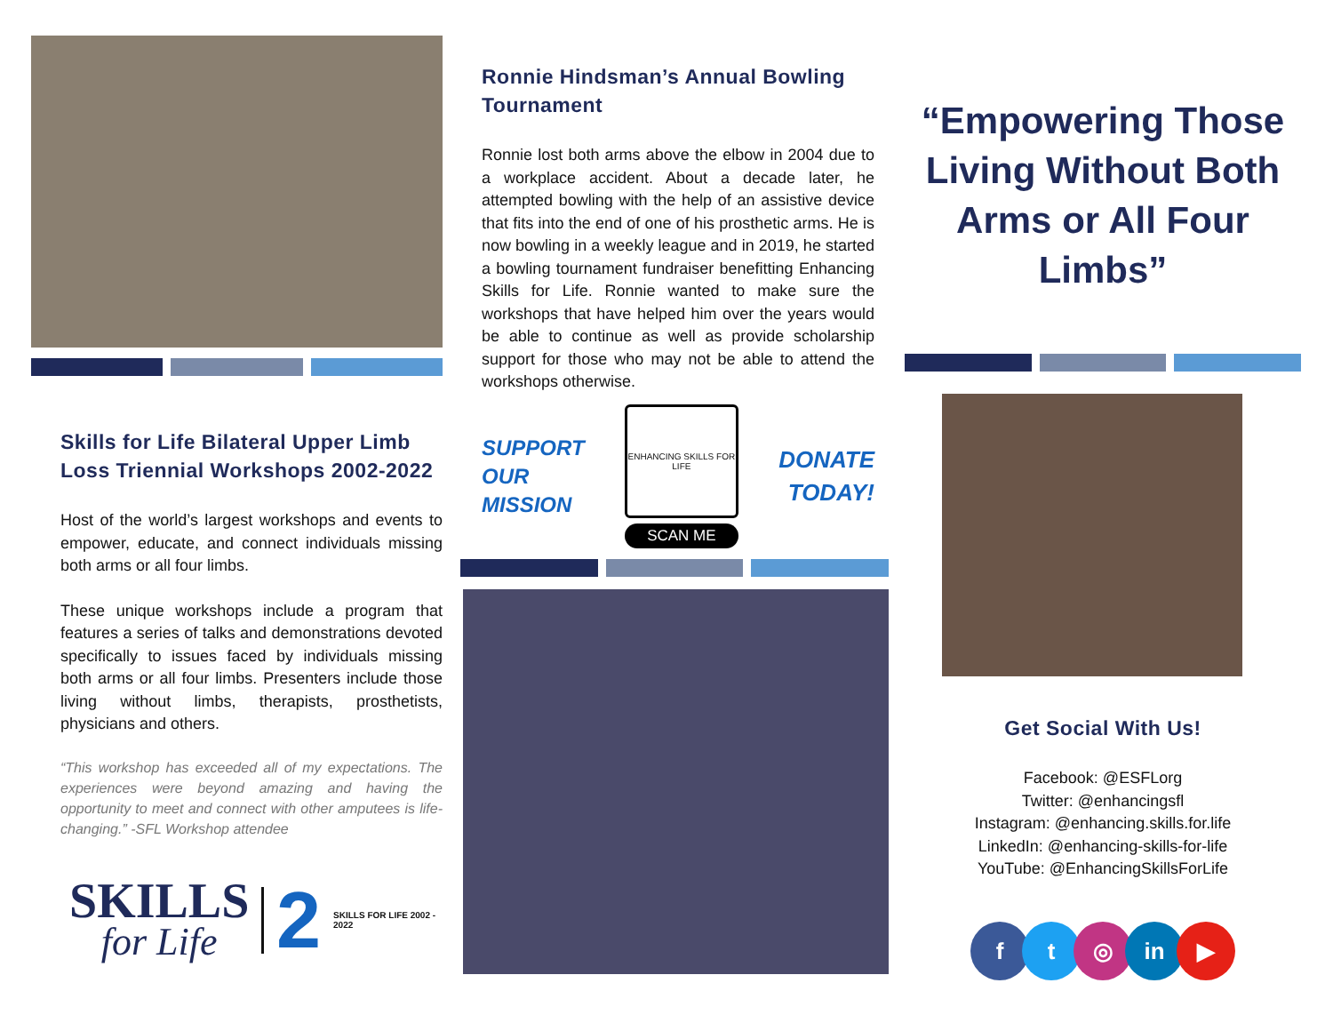Skills for Life Bilateral Upper Limb Loss Triennial Workshops 2002-2022
Host of the world’s largest workshops and events to empower, educate, and connect individuals missing both arms or all four limbs.
These unique workshops include a program that features a series of talks and demonstrations devoted specifically to issues faced by individuals missing both arms or all four limbs. Presenters include those living without limbs, therapists, prosthetists, physicians and others.
“This workshop has exceeded all of my expectations. The experiences were beyond amazing and having the opportunity to meet and connect with other amputees is life-changing.” -SFL Workshop attendee
SKILLS
for Life
2
SKILLS FOR LIFE 2002 - 2022
Ronnie Hindsman’s Annual Bowling Tournament
Ronnie lost both arms above the elbow in 2004 due to a workplace accident. About a decade later, he attempted bowling with the help of an assistive device that fits into the end of one of his prosthetic arms. He is now bowling in a weekly league and in 2019, he started a bowling tournament fundraiser benefitting Enhancing Skills for Life. Ronnie wanted to make sure the workshops that have helped him over the years would be able to continue as well as provide scholarship support for those who may not be able to attend the workshops otherwise.
SUPPORT
OUR
MISSION
ENHANCING SKILLS FOR LIFE
SCAN ME
DONATE
TODAY!
“Empowering Those Living Without Both Arms or All Four Limbs”
Get Social With Us!
Facebook: @ESFLorg
Twitter: @enhancingsfl
Instagram: @enhancing.skills.for.life
LinkedIn: @enhancing-skills-for-life
YouTube: @EnhancingSkillsForLife
f t ◎ in ▶